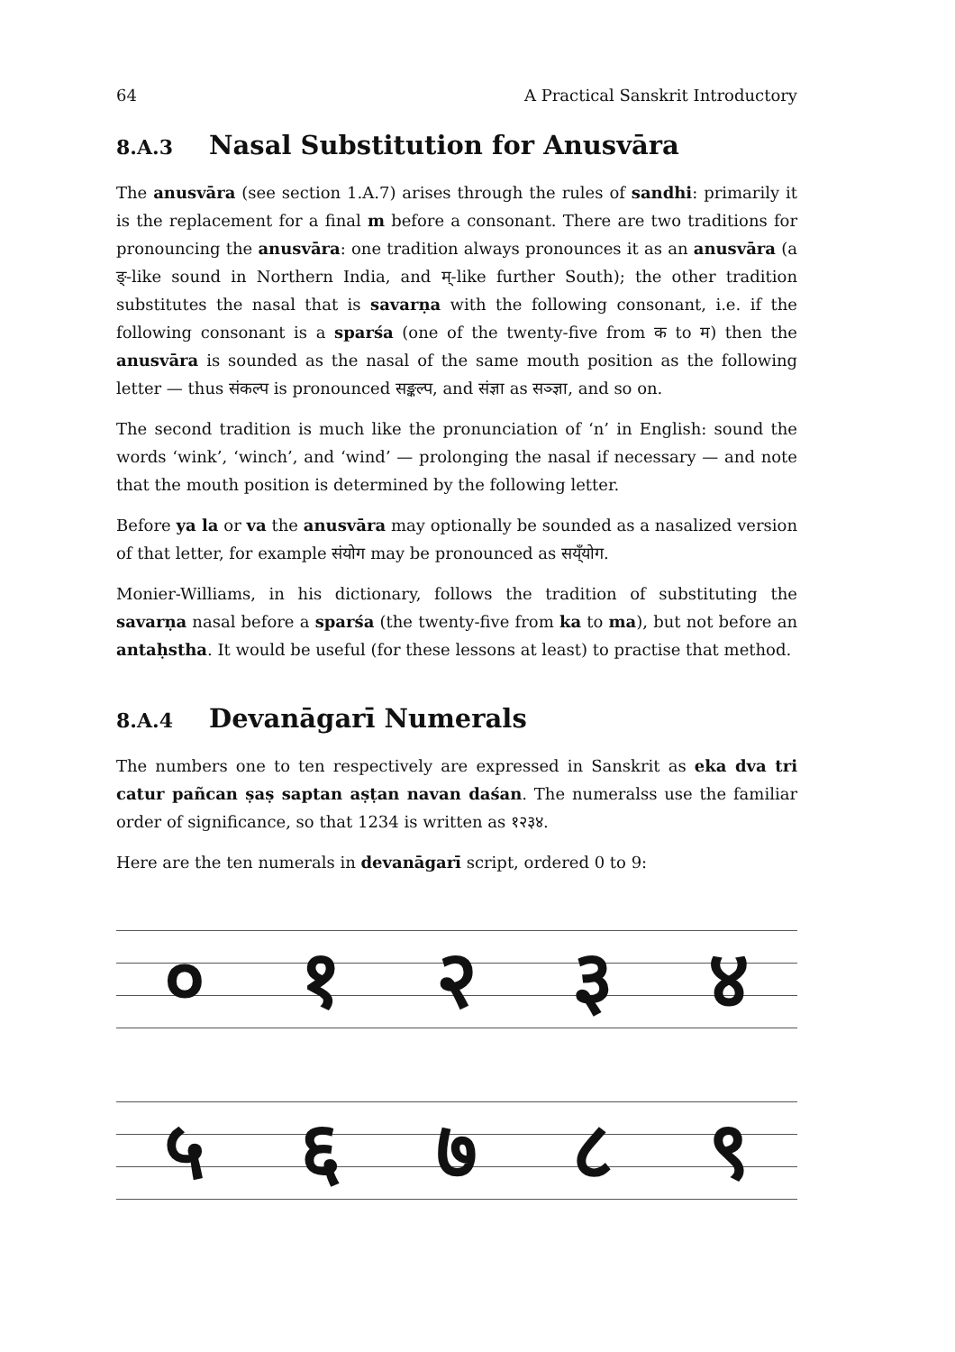64 A Practical Sanskrit Introductory
8.A.3 Nasal Substitution for Anusvāra
The anusvāra (see section 1.A.7) arises through the rules of sandhi: primarily it is the replacement for a final m before a consonant. There are two traditions for pronouncing the anusvāra: one tradition always pronounces it as an anusvāra (a ङ्-like sound in Northern India, and म्-like further South); the other tradition substitutes the nasal that is savarṇa with the following consonant, i.e. if the following consonant is a sparśa (one of the twenty-five from क to म) then the anusvāra is sounded as the nasal of the same mouth position as the following letter — thus संकल्प is pronounced सङ्कल्प, and संज्ञा as सञ्ज्ञा, and so on.
The second tradition is much like the pronunciation of ‘n’ in English: sound the words ‘wink’, ‘winch’, and ‘wind’ — prolonging the nasal if necessary — and note that the mouth position is determined by the following letter.
Before ya la or va the anusvāra may optionally be sounded as a nasalized version of that letter, for example संयोग may be pronounced as सय्ँयोग.
Monier-Williams, in his dictionary, follows the tradition of substituting the savarṇa nasal before a sparśa (the twenty-five from ka to ma), but not before an antaḥstha. It would be useful (for these lessons at least) to practise that method.
8.A.4 Devanāgarī Numerals
The numbers one to ten respectively are expressed in Sanskrit as eka dva tri catur pañcan ṣaṣ saptan aṣṭan navan daśan. The numeralss use the familiar order of significance, so that 1234 is written as १२३४.
Here are the ten numerals in devanāgarī script, ordered 0 to 9:
० १ २ ३ ४
५ ६ ७ ८ ९